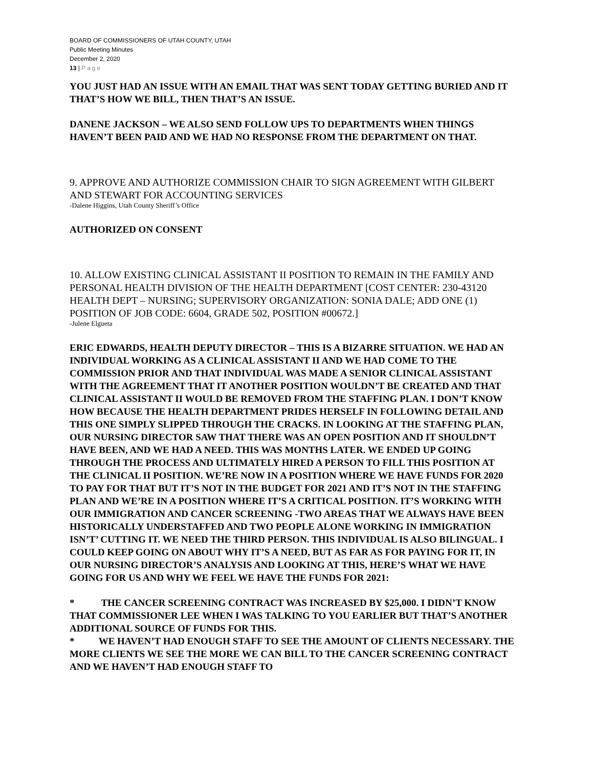BOARD OF COMMISSIONERS OF UTAH COUNTY, UTAH
Public Meeting Minutes
December 2, 2020
13 | Page
YOU JUST HAD AN ISSUE WITH AN EMAIL THAT WAS SENT TODAY GETTING BURIED AND IT THAT’S HOW WE BILL, THEN THAT’S AN ISSUE.
DANENE JACKSON – WE ALSO SEND FOLLOW UPS TO DEPARTMENTS WHEN THINGS HAVEN’T BEEN PAID AND WE HAD NO RESPONSE FROM THE DEPARTMENT ON THAT.
9. APPROVE AND AUTHORIZE COMMISSION CHAIR TO SIGN AGREEMENT WITH GILBERT AND STEWART FOR ACCOUNTING SERVICES
-Dalene Higgins, Utah County Sheriff’s Office
AUTHORIZED ON CONSENT
10. ALLOW EXISTING CLINICAL ASSISTANT II POSITION TO REMAIN IN THE FAMILY AND PERSONAL HEALTH DIVISION OF THE HEALTH DEPARTMENT [COST CENTER: 230-43120 HEALTH DEPT – NURSING; SUPERVISORY ORGANIZATION: SONIA DALE; ADD ONE (1) POSITION OF JOB CODE: 6604, GRADE 502, POSITION #00672.]
-Julene Elgueta
ERIC EDWARDS, HEALTH DEPUTY DIRECTOR – THIS IS A BIZARRE SITUATION. WE HAD AN INDIVIDUAL WORKING AS A CLINICAL ASSISTANT II AND WE HAD COME TO THE COMMISSION PRIOR AND THAT INDIVIDUAL WAS MADE A SENIOR CLINICAL ASSISTANT WITH THE AGREEMENT THAT IT ANOTHER POSITION WOULDN’T BE CREATED AND THAT CLINICAL ASSISTANT II WOULD BE REMOVED FROM THE STAFFING PLAN. I DON’T KNOW HOW BECAUSE THE HEALTH DEPARTMENT PRIDES HERSELF IN FOLLOWING DETAIL AND THIS ONE SIMPLY SLIPPED THROUGH THE CRACKS. IN LOOKING AT THE STAFFING PLAN, OUR NURSING DIRECTOR SAW THAT THERE WAS AN OPEN POSITION AND IT SHOULDN’T HAVE BEEN, AND WE HAD A NEED. THIS WAS MONTHS LATER. WE ENDED UP GOING THROUGH THE PROCESS AND ULTIMATELY HIRED A PERSON TO FILL THIS POSITION AT THE CLINICAL II POSITION. WE’RE NOW IN A POSITION WHERE WE HAVE FUNDS FOR 2020 TO PAY FOR THAT BUT IT’S NOT IN THE BUDGET FOR 2021 AND IT’S NOT IN THE STAFFING PLAN AND WE’RE IN A POSITION WHERE IT’S A CRITICAL POSITION. IT’S WORKING WITH OUR IMMIGRATION AND CANCER SCREENING -TWO AREAS THAT WE ALWAYS HAVE BEEN HISTORICALLY UNDERSTAFFED AND TWO PEOPLE ALONE WORKING IN IMMIGRATION ISN’T’ CUTTING IT. WE NEED THE THIRD PERSON. THIS INDIVIDUAL IS ALSO BILINGUAL. I COULD KEEP GOING ON ABOUT WHY IT’S A NEED, BUT AS FAR AS FOR PAYING FOR IT, IN OUR NURSING DIRECTOR’S ANALYSIS AND LOOKING AT THIS, HERE’S WHAT WE HAVE GOING FOR US AND WHY WE FEEL WE HAVE THE FUNDS FOR 2021:
* THE CANCER SCREENING CONTRACT WAS INCREASED BY $25,000. I DIDN’T KNOW THAT COMMISSIONER LEE WHEN I WAS TALKING TO YOU EARLIER BUT THAT’S ANOTHER ADDITIONAL SOURCE OF FUNDS FOR THIS.
* WE HAVEN’T HAD ENOUGH STAFF TO SEE THE AMOUNT OF CLIENTS NECESSARY. THE MORE CLIENTS WE SEE THE MORE WE CAN BILL TO THE CANCER SCREENING CONTRACT AND WE HAVEN’T HAD ENOUGH STAFF TO